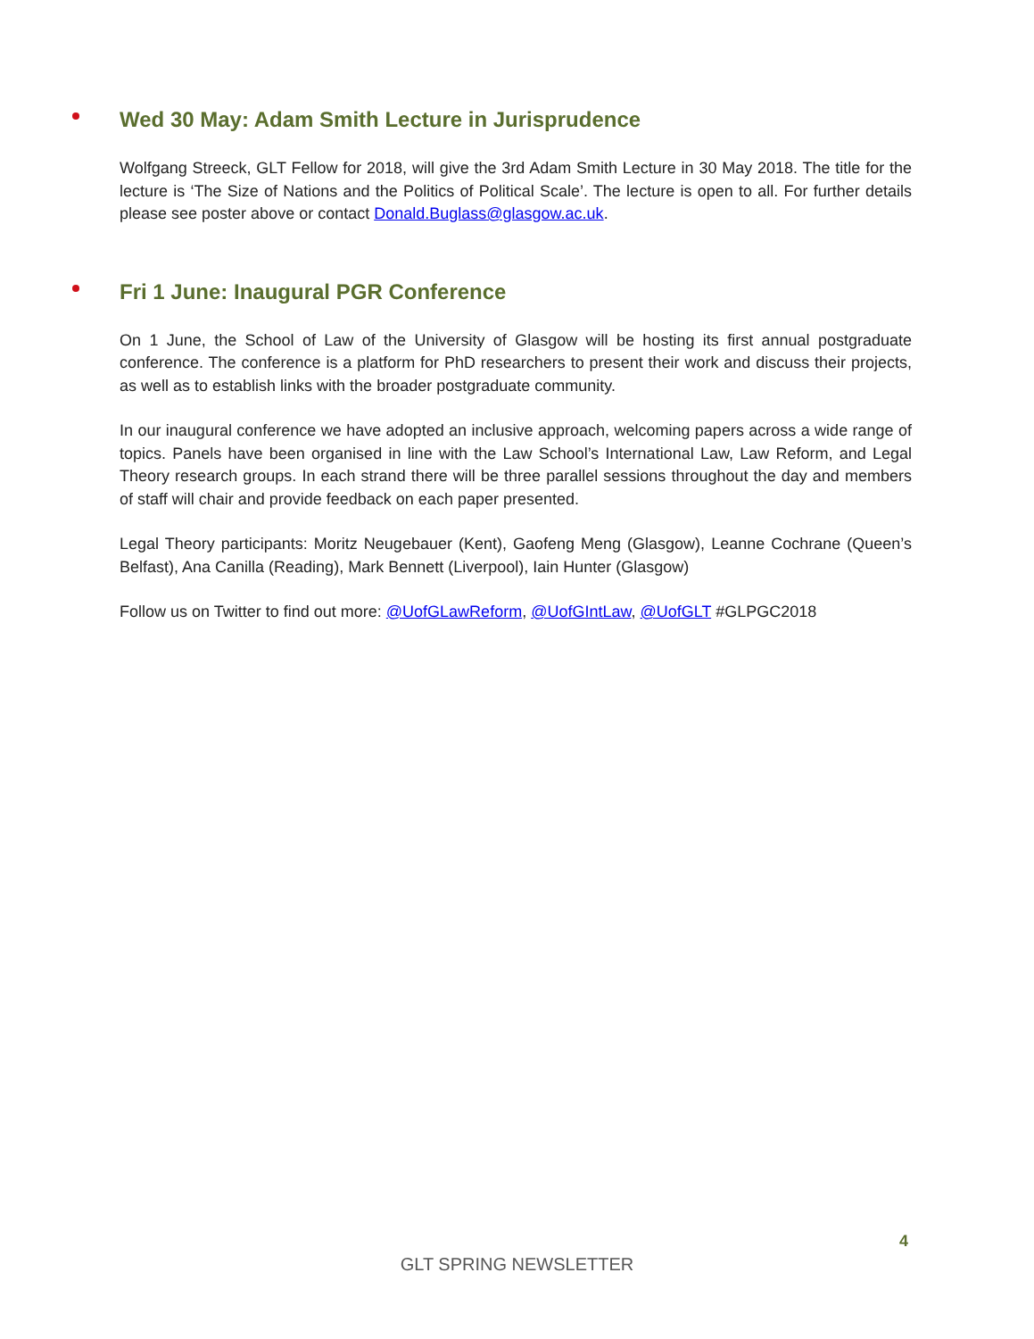Wed 30 May: Adam Smith Lecture in Jurisprudence
Wolfgang Streeck, GLT Fellow for 2018, will give the 3rd Adam Smith Lecture in 30 May 2018. The title for the lecture is ‘The Size of Nations and the Politics of Political Scale’. The lecture is open to all. For further details please see poster above or contact Donald.Buglass@glasgow.ac.uk.
Fri 1 June: Inaugural PGR Conference
On 1 June, the School of Law of the University of Glasgow will be hosting its first annual postgraduate conference. The conference is a platform for PhD researchers to present their work and discuss their projects, as well as to establish links with the broader postgraduate community.
In our inaugural conference we have adopted an inclusive approach, welcoming papers across a wide range of topics. Panels have been organised in line with the Law School’s International Law, Law Reform, and Legal Theory research groups. In each strand there will be three parallel sessions throughout the day and members of staff will chair and provide feedback on each paper presented.
Legal Theory participants: Moritz Neugebauer (Kent), Gaofeng Meng (Glasgow), Leanne Cochrane (Queen’s Belfast), Ana Canilla (Reading), Mark Bennett (Liverpool), Iain Hunter (Glasgow)
Follow us on Twitter to find out more: @UofGLawReform, @UofGIntLaw, @UofGLT #GLPGC2018
4
GLT SPRING NEWSLETTER